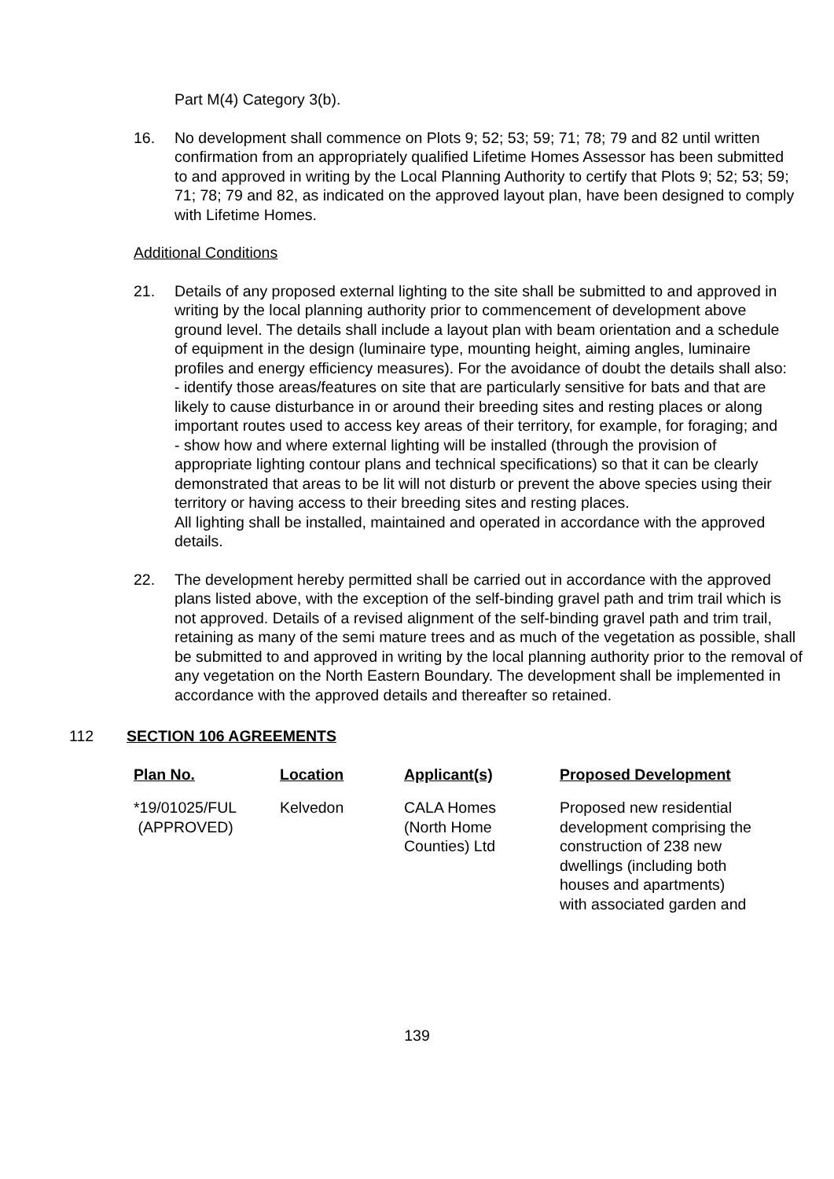Part M(4) Category 3(b).
16. No development shall commence on Plots 9; 52; 53; 59; 71; 78; 79 and 82 until written confirmation from an appropriately qualified Lifetime Homes Assessor has been submitted to and approved in writing by the Local Planning Authority to certify that Plots 9; 52; 53; 59; 71; 78; 79 and 82, as indicated on the approved layout plan, have been designed to comply with Lifetime Homes.
Additional Conditions
21. Details of any proposed external lighting to the site shall be submitted to and approved in writing by the local planning authority prior to commencement of development above ground level. The details shall include a layout plan with beam orientation and a schedule of equipment in the design (luminaire type, mounting height, aiming angles, luminaire profiles and energy efficiency measures). For the avoidance of doubt the details shall also:
- identify those areas/features on site that are particularly sensitive for bats and that are likely to cause disturbance in or around their breeding sites and resting places or along important routes used to access key areas of their territory, for example, for foraging; and
- show how and where external lighting will be installed (through the provision of appropriate lighting contour plans and technical specifications) so that it can be clearly demonstrated that areas to be lit will not disturb or prevent the above species using their territory or having access to their breeding sites and resting places.
All lighting shall be installed, maintained and operated in accordance with the approved details.
22. The development hereby permitted shall be carried out in accordance with the approved plans listed above, with the exception of the self-binding gravel path and trim trail which is not approved. Details of a revised alignment of the self-binding gravel path and trim trail, retaining as many of the semi mature trees and as much of the vegetation as possible, shall be submitted to and approved in writing by the local planning authority prior to the removal of any vegetation on the North Eastern Boundary. The development shall be implemented in accordance with the approved details and thereafter so retained.
112 SECTION 106 AGREEMENTS
| Plan No. | Location | Applicant(s) | Proposed Development |
| --- | --- | --- | --- |
| *19/01025/FUL (APPROVED) | Kelvedon | CALA Homes (North Home Counties) Ltd | Proposed new residential development comprising the construction of 238 new dwellings (including both houses and apartments) with associated garden and |
139